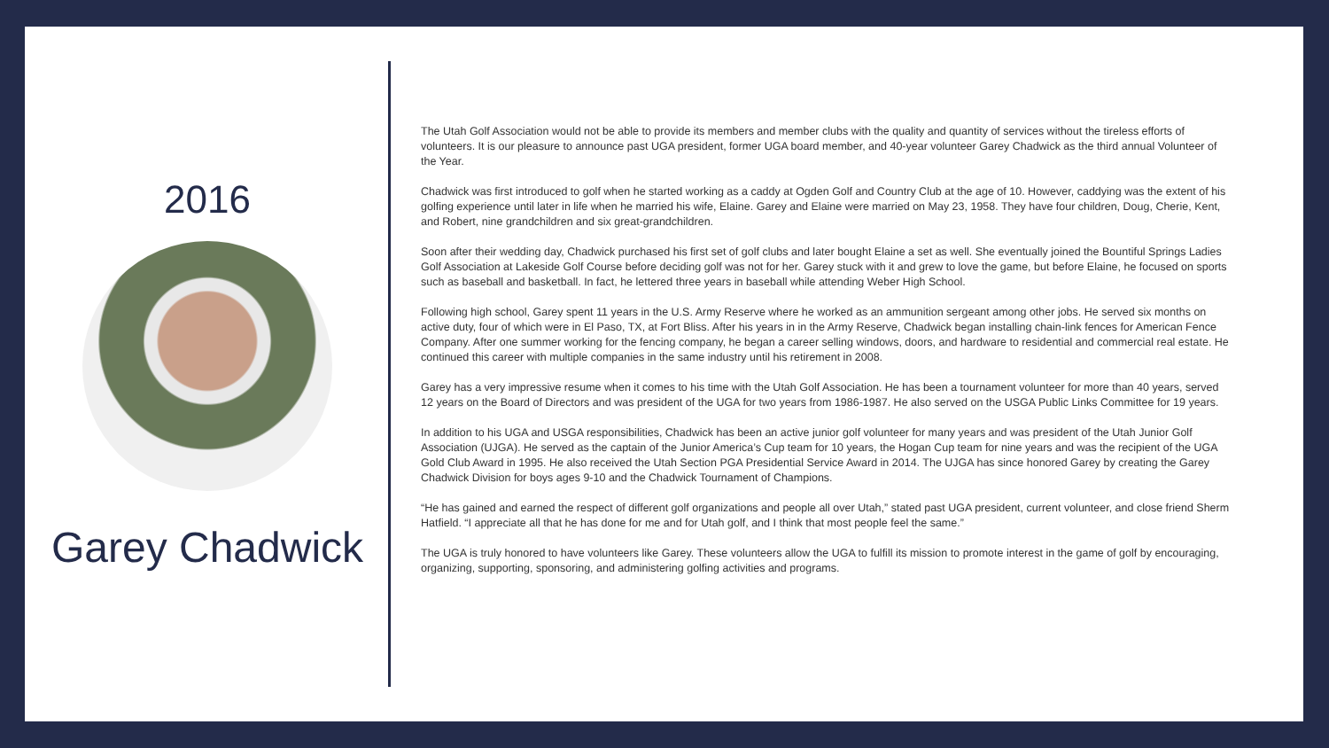2016
Garey Chadwick
The Utah Golf Association would not be able to provide its members and member clubs with the quality and quantity of services without the tireless efforts of volunteers. It is our pleasure to announce past UGA president, former UGA board member, and 40-year volunteer Garey Chadwick as the third annual Volunteer of the Year.
Chadwick was first introduced to golf when he started working as a caddy at Ogden Golf and Country Club at the age of 10. However, caddying was the extent of his golfing experience until later in life when he married his wife, Elaine. Garey and Elaine were married on May 23, 1958. They have four children, Doug, Cherie, Kent, and Robert, nine grandchildren and six great-grandchildren.
Soon after their wedding day, Chadwick purchased his first set of golf clubs and later bought Elaine a set as well. She eventually joined the Bountiful Springs Ladies Golf Association at Lakeside Golf Course before deciding golf was not for her. Garey stuck with it and grew to love the game, but before Elaine, he focused on sports such as baseball and basketball. In fact, he lettered three years in baseball while attending Weber High School.
Following high school, Garey spent 11 years in the U.S. Army Reserve where he worked as an ammunition sergeant among other jobs. He served six months on active duty, four of which were in El Paso, TX, at Fort Bliss. After his years in in the Army Reserve, Chadwick began installing chain-link fences for American Fence Company. After one summer working for the fencing company, he began a career selling windows, doors, and hardware to residential and commercial real estate. He continued this career with multiple companies in the same industry until his retirement in 2008.
Garey has a very impressive resume when it comes to his time with the Utah Golf Association. He has been a tournament volunteer for more than 40 years, served 12 years on the Board of Directors and was president of the UGA for two years from 1986-1987. He also served on the USGA Public Links Committee for 19 years.
In addition to his UGA and USGA responsibilities, Chadwick has been an active junior golf volunteer for many years and was president of the Utah Junior Golf Association (UJGA). He served as the captain of the Junior America’s Cup team for 10 years, the Hogan Cup team for nine years and was the recipient of the UGA Gold Club Award in 1995. He also received the Utah Section PGA Presidential Service Award in 2014. The UJGA has since honored Garey by creating the Garey Chadwick Division for boys ages 9-10 and the Chadwick Tournament of Champions.
“He has gained and earned the respect of different golf organizations and people all over Utah,” stated past UGA president, current volunteer, and close friend Sherm Hatfield. “I appreciate all that he has done for me and for Utah golf, and I think that most people feel the same.”
The UGA is truly honored to have volunteers like Garey. These volunteers allow the UGA to fulfill its mission to promote interest in the game of golf by encouraging, organizing, supporting, sponsoring, and administering golfing activities and programs.